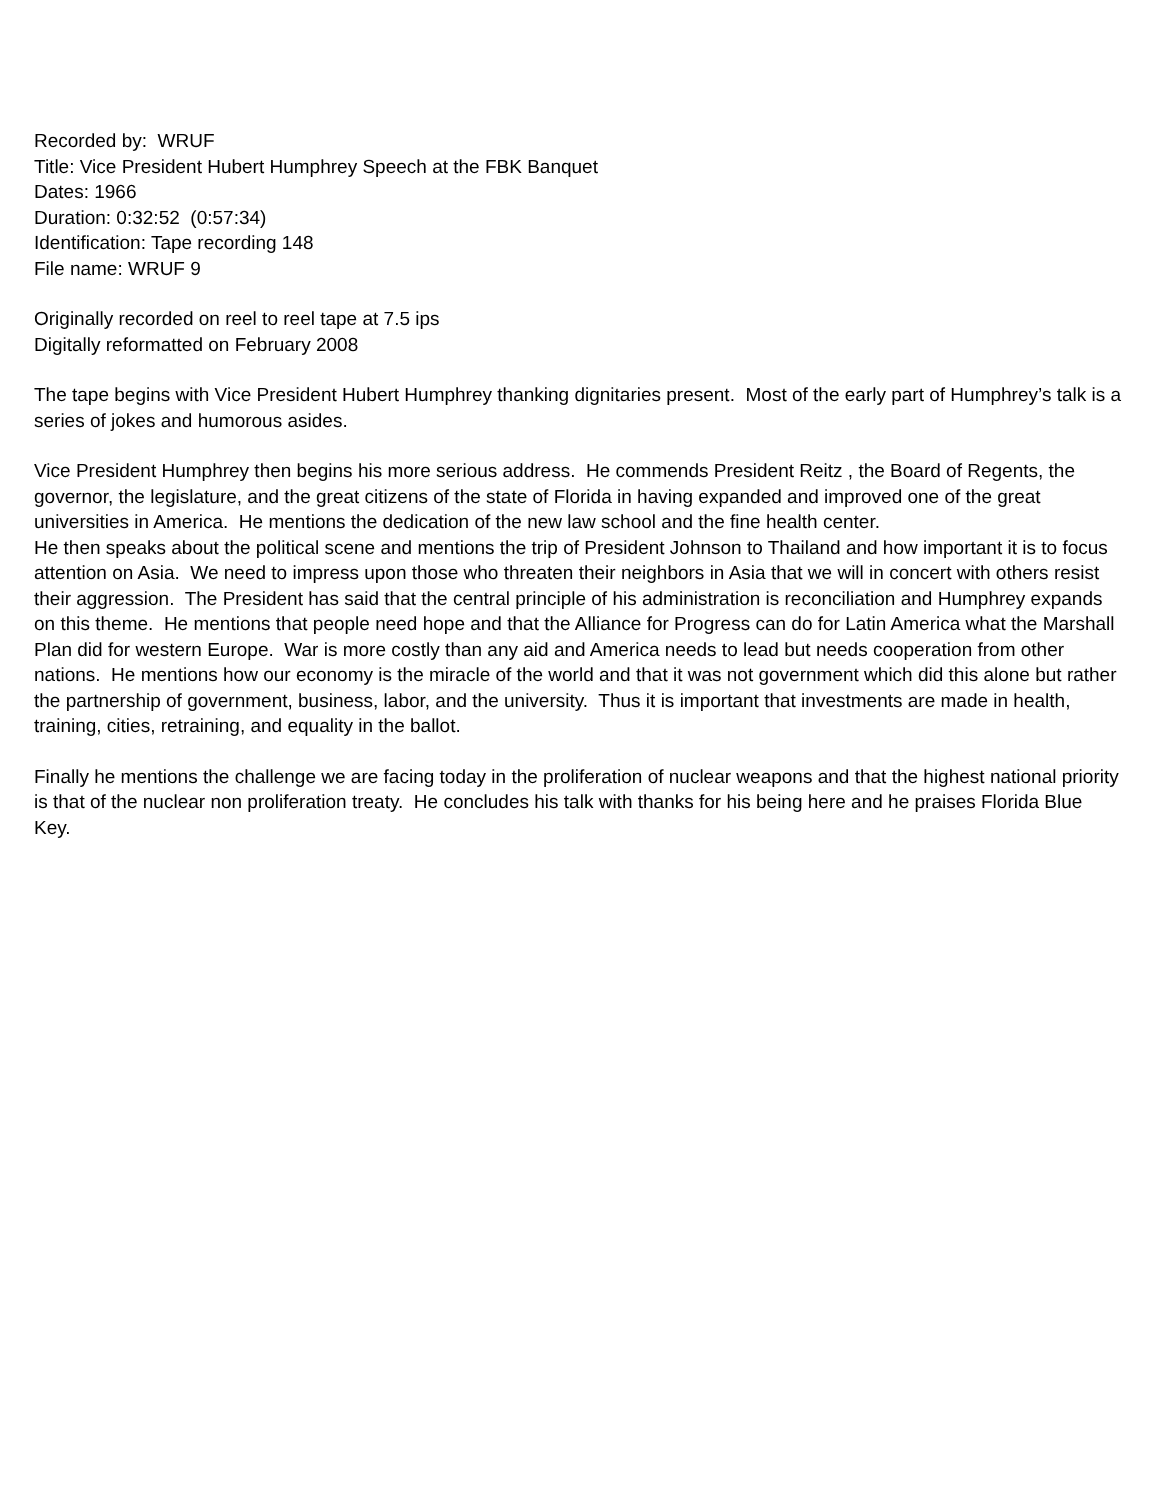Recorded by: WRUF
Title: Vice President Hubert Humphrey Speech at the FBK Banquet
Dates: 1966
Duration: 0:32:52 (0:57:34)
Identification: Tape recording 148
File name: WRUF 9
Originally recorded on reel to reel tape at 7.5 ips
Digitally reformatted on February 2008
The tape begins with Vice President Hubert Humphrey thanking dignitaries present. Most of the early part of Humphrey’s talk is a series of jokes and humorous asides.
Vice President Humphrey then begins his more serious address. He commends President Reitz , the Board of Regents, the governor, the legislature, and the great citizens of the state of Florida in having expanded and improved one of the great universities in America. He mentions the dedication of the new law school and the fine health center.
He then speaks about the political scene and mentions the trip of President Johnson to Thailand and how important it is to focus attention on Asia. We need to impress upon those who threaten their neighbors in Asia that we will in concert with others resist their aggression. The President has said that the central principle of his administration is reconciliation and Humphrey expands on this theme. He mentions that people need hope and that the Alliance for Progress can do for Latin America what the Marshall Plan did for western Europe. War is more costly than any aid and America needs to lead but needs cooperation from other nations. He mentions how our economy is the miracle of the world and that it was not government which did this alone but rather the partnership of government, business, labor, and the university. Thus it is important that investments are made in health, training, cities, retraining, and equality in the ballot.
Finally he mentions the challenge we are facing today in the proliferation of nuclear weapons and that the highest national priority is that of the nuclear non proliferation treaty. He concludes his talk with thanks for his being here and he praises Florida Blue Key.